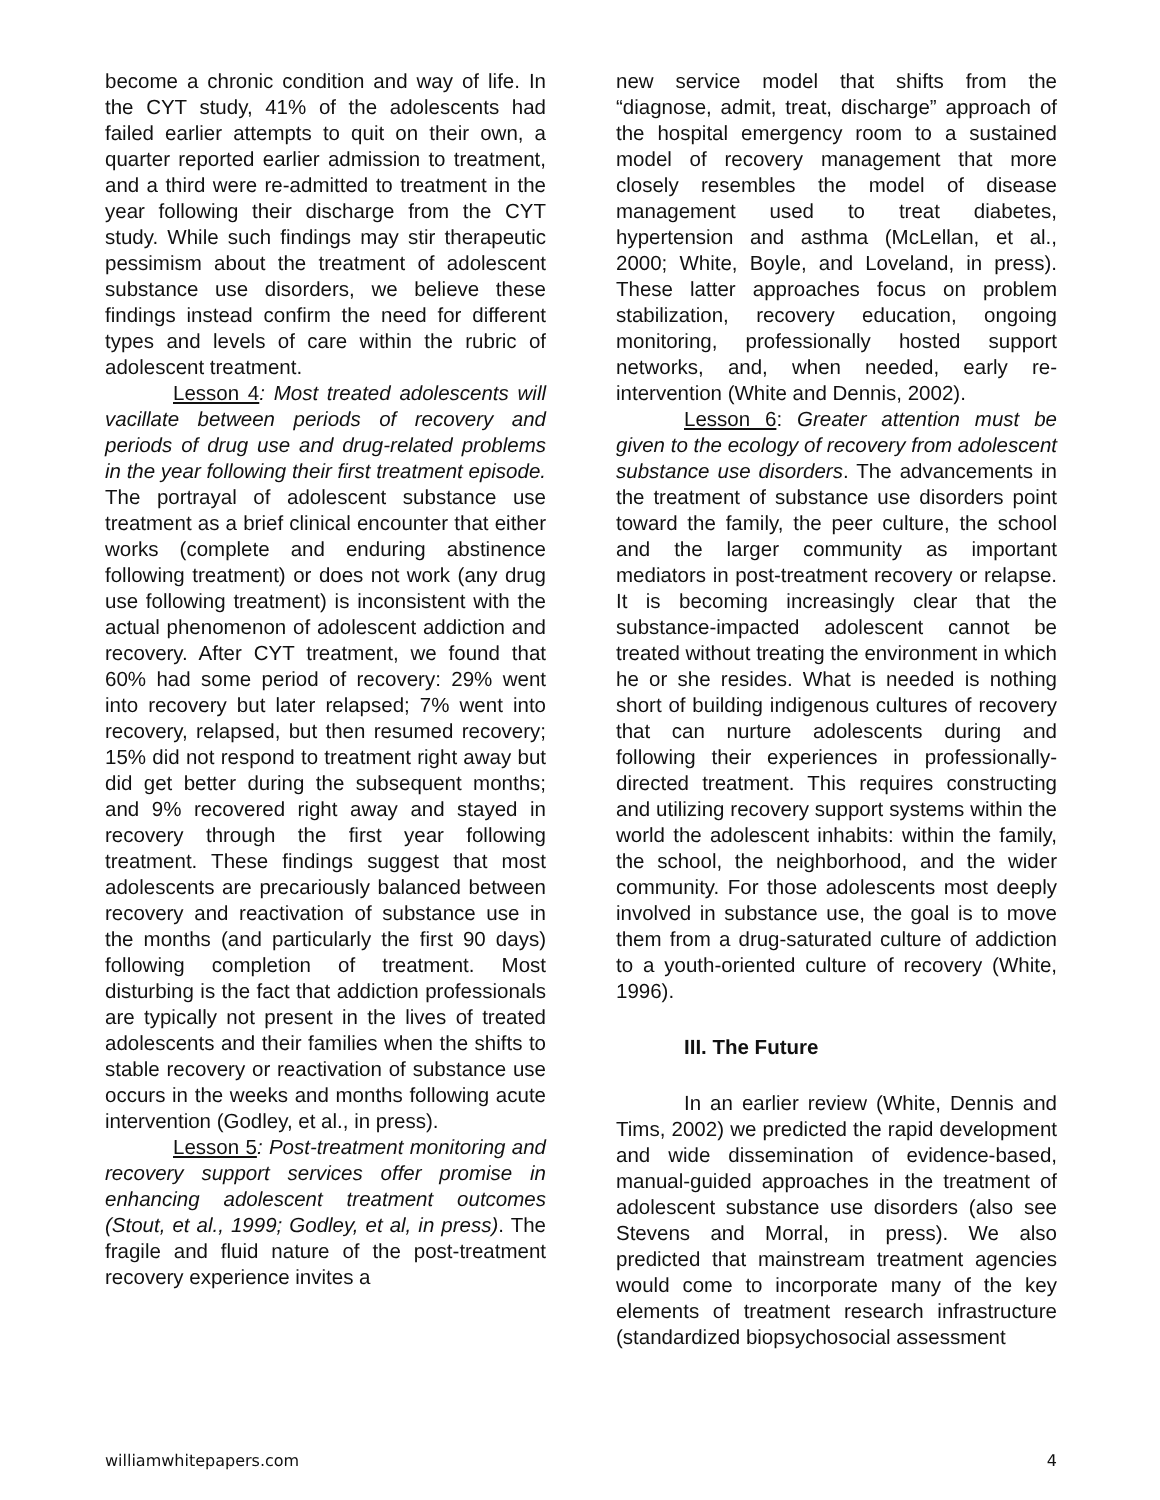become a chronic condition and way of life. In the CYT study, 41% of the adolescents had failed earlier attempts to quit on their own, a quarter reported earlier admission to treatment, and a third were re-admitted to treatment in the year following their discharge from the CYT study. While such findings may stir therapeutic pessimism about the treatment of adolescent substance use disorders, we believe these findings instead confirm the need for different types and levels of care within the rubric of adolescent treatment.
Lesson 4: Most treated adolescents will vacillate between periods of recovery and periods of drug use and drug-related problems in the year following their first treatment episode. The portrayal of adolescent substance use treatment as a brief clinical encounter that either works (complete and enduring abstinence following treatment) or does not work (any drug use following treatment) is inconsistent with the actual phenomenon of adolescent addiction and recovery. After CYT treatment, we found that 60% had some period of recovery: 29% went into recovery but later relapsed; 7% went into recovery, relapsed, but then resumed recovery; 15% did not respond to treatment right away but did get better during the subsequent months; and 9% recovered right away and stayed in recovery through the first year following treatment. These findings suggest that most adolescents are precariously balanced between recovery and reactivation of substance use in the months (and particularly the first 90 days) following completion of treatment. Most disturbing is the fact that addiction professionals are typically not present in the lives of treated adolescents and their families when the shifts to stable recovery or reactivation of substance use occurs in the weeks and months following acute intervention (Godley, et al., in press).
Lesson 5: Post-treatment monitoring and recovery support services offer promise in enhancing adolescent treatment outcomes (Stout, et al., 1999; Godley, et al, in press). The fragile and fluid nature of the post-treatment recovery experience invites a
new service model that shifts from the “diagnose, admit, treat, discharge” approach of the hospital emergency room to a sustained model of recovery management that more closely resembles the model of disease management used to treat diabetes, hypertension and asthma (McLellan, et al., 2000; White, Boyle, and Loveland, in press). These latter approaches focus on problem stabilization, recovery education, ongoing monitoring, professionally hosted support networks, and, when needed, early re-intervention (White and Dennis, 2002).
Lesson 6: Greater attention must be given to the ecology of recovery from adolescent substance use disorders. The advancements in the treatment of substance use disorders point toward the family, the peer culture, the school and the larger community as important mediators in post-treatment recovery or relapse. It is becoming increasingly clear that the substance-impacted adolescent cannot be treated without treating the environment in which he or she resides. What is needed is nothing short of building indigenous cultures of recovery that can nurture adolescents during and following their experiences in professionally-directed treatment. This requires constructing and utilizing recovery support systems within the world the adolescent inhabits: within the family, the school, the neighborhood, and the wider community. For those adolescents most deeply involved in substance use, the goal is to move them from a drug-saturated culture of addiction to a youth-oriented culture of recovery (White, 1996).
III. The Future
In an earlier review (White, Dennis and Tims, 2002) we predicted the rapid development and wide dissemination of evidence-based, manual-guided approaches in the treatment of adolescent substance use disorders (also see Stevens and Morral, in press). We also predicted that mainstream treatment agencies would come to incorporate many of the key elements of treatment research infrastructure (standardized biopsychosocial assessment
williamwhitepapers.com 4